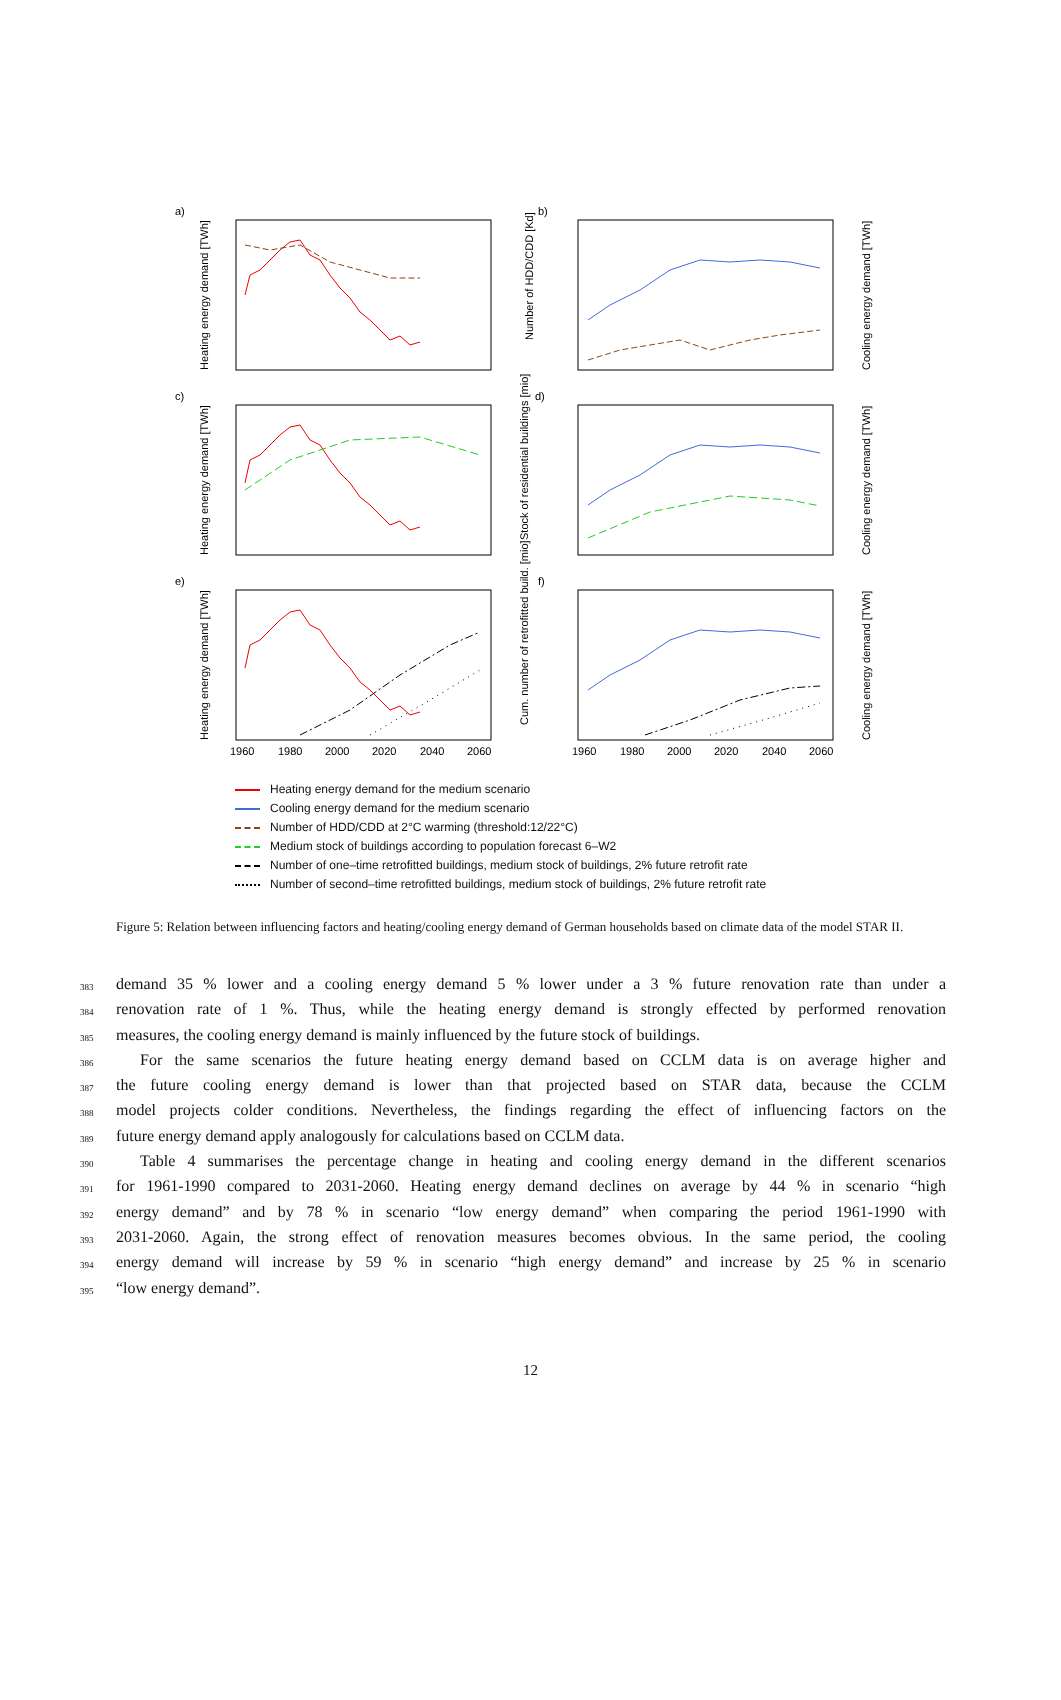a)
b)
c)
d)
e)
f)
1960
1980
2000
2020
2040
2060
1960
1980
2000
2020
2040
2060
Heating energy demand [TWh]
Heating energy demand [TWh]
Heating energy demand [TWh]
Number of HDD/CDD [Kd]
Stock of residential buildings [mio]
Cum. number of retrofitted build. [mio]
Cooling energy demand [TWh]
Cooling energy demand [TWh]
Cooling energy demand [TWh]
Heating energy demand for the medium scenario
Cooling energy demand for the medium scenario
Number of HDD/CDD at 2°C warming (threshold:12/22°C)
Medium stock of buildings according to population forecast 6–W2
Number of one–time retrofitted buildings, medium stock of buildings, 2% future retrofit rate
Number of second–time retrofitted buildings, medium stock of buildings, 2% future retrofit rate
Figure 5: Relation between influencing factors and heating/cooling energy demand of German households based on climate data of the model STAR II.
383 demand 35 % lower and a cooling energy demand 5 % lower under a 3 % future renovation rate than under a
384 renovation rate of 1 %. Thus, while the heating energy demand is strongly effected by performed renovation
385 measures, the cooling energy demand is mainly influenced by the future stock of buildings.
386  For the same scenarios the future heating energy demand based on CCLM data is on average higher and
387 the future cooling energy demand is lower than that projected based on STAR data, because the CCLM
388 model projects colder conditions. Nevertheless, the findings regarding the effect of influencing factors on the
389 future energy demand apply analogously for calculations based on CCLM data.
390  Table 4 summarises the percentage change in heating and cooling energy demand in the different scenarios
391 for 1961-1990 compared to 2031-2060. Heating energy demand declines on average by 44 % in scenario “high
392 energy demand” and by 78 % in scenario “low energy demand” when comparing the period 1961-1990 with
393 2031-2060. Again, the strong effect of renovation measures becomes obvious. In the same period, the cooling
394 energy demand will increase by 59 % in scenario “high energy demand” and increase by 25 % in scenario
395 “low energy demand”.
12